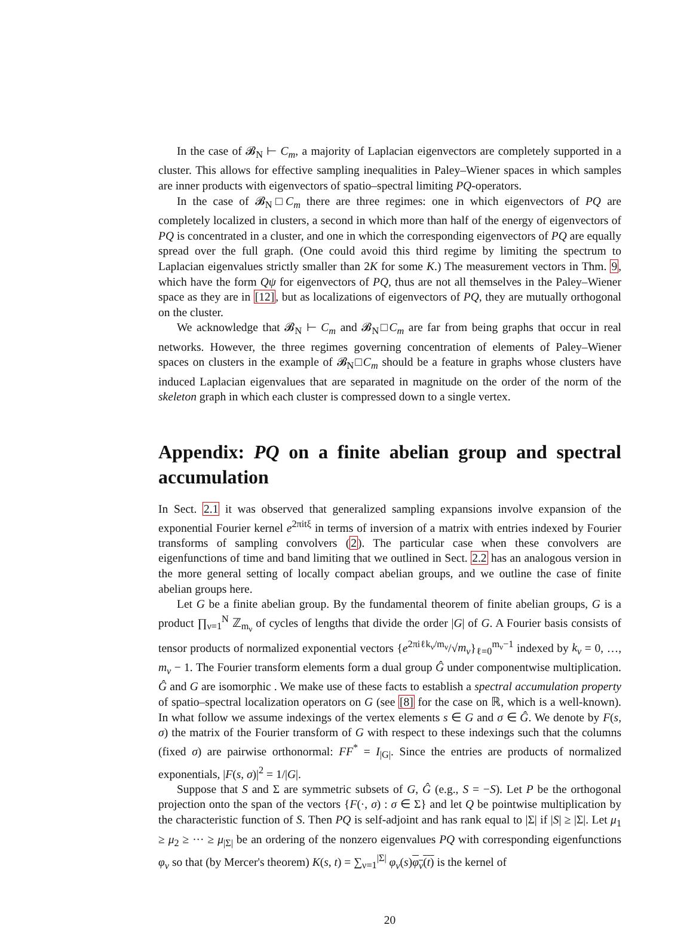In the case of 𝓑<sub>N</sub> ⊢ C<sub>m</sub>, a majority of Laplacian eigenvectors are completely supported in a cluster. This allows for effective sampling inequalities in Paley–Wiener spaces in which samples are inner products with eigenvectors of spatio–spectral limiting PQ-operators.
In the case of 𝓑<sub>N</sub>□C<sub>m</sub> there are three regimes: one in which eigenvectors of PQ are completely localized in clusters, a second in which more than half of the energy of eigenvectors of PQ is concentrated in a cluster, and one in which the corresponding eigenvectors of PQ are equally spread over the full graph. (One could avoid this third regime by limiting the spectrum to Laplacian eigenvalues strictly smaller than 2K for some K.) The measurement vectors in Thm. 9, which have the form Qψ for eigenvectors of PQ, thus are not all themselves in the Paley–Wiener space as they are in [12], but as localizations of eigenvectors of PQ, they are mutually orthogonal on the cluster.
We acknowledge that 𝓑<sub>N</sub> ⊢ C<sub>m</sub> and 𝓑<sub>N</sub>□C<sub>m</sub> are far from being graphs that occur in real networks. However, the three regimes governing concentration of elements of Paley–Wiener spaces on clusters in the example of 𝓑<sub>N</sub>□C<sub>m</sub> should be a feature in graphs whose clusters have induced Laplacian eigenvalues that are separated in magnitude on the order of the norm of the skeleton graph in which each cluster is compressed down to a single vertex.
Appendix: PQ on a finite abelian group and spectral accumulation
In Sect. 2.1 it was observed that generalized sampling expansions involve expansion of the exponential Fourier kernel e<sup>2πitξ</sup> in terms of inversion of a matrix with entries indexed by Fourier transforms of sampling convolvers (2). The particular case when these convolvers are eigenfunctions of time and band limiting that we outlined in Sect. 2.2 has an analogous version in the more general setting of locally compact abelian groups, and we outline the case of finite abelian groups here.
Let G be a finite abelian group. By the fundamental theorem of finite abelian groups, G is a product ∏<sub>ν=1</sub><sup>N</sup> ℤ<sub>m<sub>ν</sub></sub> of cycles of lengths that divide the order |G| of G. A Fourier basis consists of tensor products of normalized exponential vectors {e<sup>2πiℓk<sub>ν</sub>/m<sub>ν</sub></sup>/√m<sub>ν</sub>}<sub>ℓ=0</sub><sup>m<sub>ν</sub>−1</sup> indexed by k<sub>ν</sub> = 0, …, m<sub>ν</sub> − 1. The Fourier transform elements form a dual group Ĝ under componentwise multiplication. Ĝ and G are isomorphic . We make use of these facts to establish a spectral accumulation property of spatio–spectral localization operators on G (see [8] for the case on ℝ, which is a well-known). In what follow we assume indexings of the vertex elements s ∈ G and σ ∈ Ĝ. We denote by F(s, σ) the matrix of the Fourier transform of G with respect to these indexings such that the columns (fixed σ) are pairwise orthonormal: FF<sup>*</sup> = I<sub>|G|</sub>. Since the entries are products of normalized exponentials, |F(s, σ)|<sup>2</sup> = 1/|G|.
Suppose that S and Σ are symmetric subsets of G, Ĝ (e.g., S = −S). Let P be the orthogonal projection onto the span of the vectors {F(·, σ) : σ ∈ Σ} and let Q be pointwise multiplication by the characteristic function of S. Then PQ is self-adjoint and has rank equal to |Σ| if |S| ≥ |Σ|. Let μ<sub>1</sub> ≥ μ<sub>2</sub> ≥ ··· ≥ μ<sub>|Σ|</sub> be an ordering of the nonzero eigenvalues PQ with corresponding eigenfunctions φ<sub>ν</sub> so that (by Mercer's theorem) K(s, t) = ∑<sub>ν=1</sub><sup>|Σ|</sup> φ<sub>ν</sub>(s)φ<sub>ν</sub>(t) is the kernel of
20